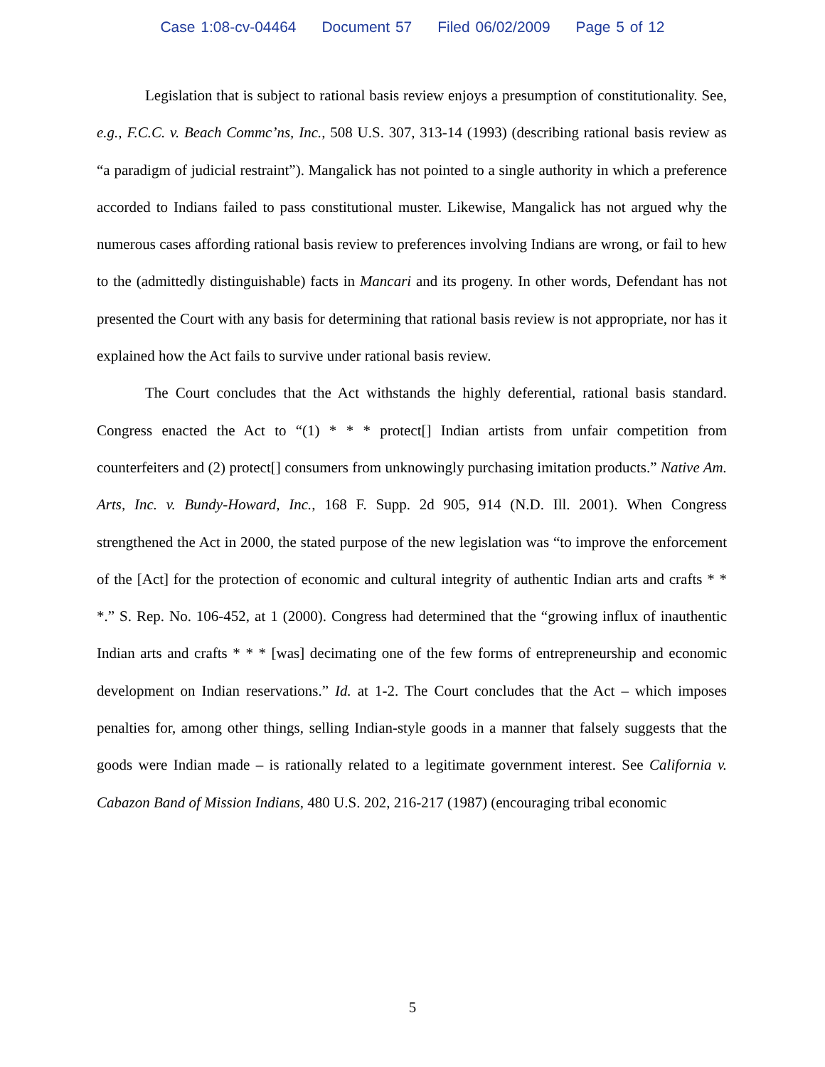Case 1:08-cv-04464 Document 57 Filed 06/02/2009 Page 5 of 12
Legislation that is subject to rational basis review enjoys a presumption of constitutionality. See, e.g., F.C.C. v. Beach Commc’ns, Inc., 508 U.S. 307, 313-14 (1993) (describing rational basis review as “a paradigm of judicial restraint”). Mangalick has not pointed to a single authority in which a preference accorded to Indians failed to pass constitutional muster. Likewise, Mangalick has not argued why the numerous cases affording rational basis review to preferences involving Indians are wrong, or fail to hew to the (admittedly distinguishable) facts in Mancari and its progeny. In other words, Defendant has not presented the Court with any basis for determining that rational basis review is not appropriate, nor has it explained how the Act fails to survive under rational basis review.
The Court concludes that the Act withstands the highly deferential, rational basis standard. Congress enacted the Act to “(1) * * * protect[] Indian artists from unfair competition from counterfeiters and (2) protect[] consumers from unknowingly purchasing imitation products.” Native Am. Arts, Inc. v. Bundy-Howard, Inc., 168 F. Supp. 2d 905, 914 (N.D. Ill. 2001). When Congress strengthened the Act in 2000, the stated purpose of the new legislation was “to improve the enforcement of the [Act] for the protection of economic and cultural integrity of authentic Indian arts and crafts * * *.” S. Rep. No. 106-452, at 1 (2000). Congress had determined that the “growing influx of inauthentic Indian arts and crafts * * * [was] decimating one of the few forms of entrepreneurship and economic development on Indian reservations.” Id. at 1-2. The Court concludes that the Act – which imposes penalties for, among other things, selling Indian-style goods in a manner that falsely suggests that the goods were Indian made – is rationally related to a legitimate government interest. See California v. Cabazon Band of Mission Indians, 480 U.S. 202, 216-217 (1987) (encouraging tribal economic
5